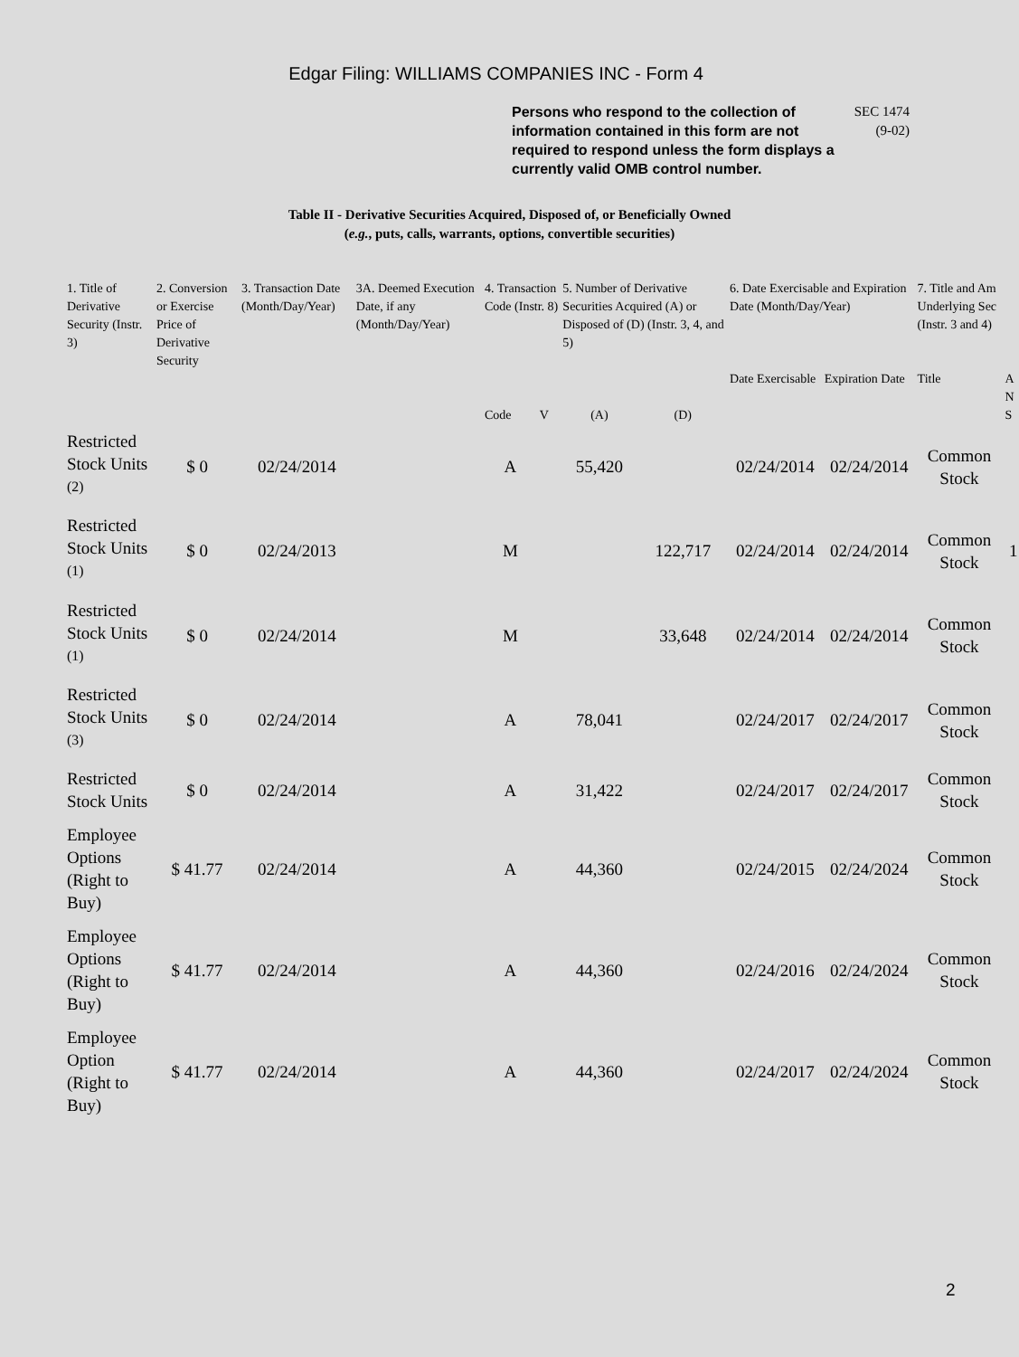Edgar Filing: WILLIAMS COMPANIES INC - Form 4
Persons who respond to the collection of information contained in this form are not required to respond unless the form displays a currently valid OMB control number.
SEC 1474
(9-02)
Table II - Derivative Securities Acquired, Disposed of, or Beneficially Owned
(e.g., puts, calls, warrants, options, convertible securities)
| 1. Title of Derivative Security (Instr. 3) | 2. Conversion or Exercise Price of Derivative Security | 3. Transaction Date (Month/Day/Year) | 3A. Deemed Execution Date, if any (Month/Day/Year) | 4. Transaction Code (Instr. 8) | | 5. Number of Derivative Securities Acquired (A) or Disposed of (D) (Instr. 3, 4, and 5) | | 6. Date Exercisable and Expiration Date (Month/Day/Year) | | 7. Title and Am Underlying Sec (Instr. 3 and 4) | |
| --- | --- | --- | --- | --- | --- | --- | --- | --- | --- | --- | --- |
| | | | | Code | V | (A) | (D) | Date Exercisable | Expiration Date | Title | A N S |
| Restricted Stock Units <sup>(2)</sup> | $ 0 | 02/24/2014 | | A | | 55,420 | | 02/24/2014 | 02/24/2014 | Common Stock | |
| Restricted Stock Units <sup>(1)</sup> | $ 0 | 02/24/2013 | | M | | | 122,717 | 02/24/2014 | 02/24/2014 | Common Stock | 1 |
| Restricted Stock Units <sup>(1)</sup> | $ 0 | 02/24/2014 | | M | | | 33,648 | 02/24/2014 | 02/24/2014 | Common Stock | |
| Restricted Stock Units <sup>(3)</sup> | $ 0 | 02/24/2014 | | A | | 78,041 | | 02/24/2017 | 02/24/2017 | Common Stock | |
| Restricted Stock Units | $ 0 | 02/24/2014 | | A | | 31,422 | | 02/24/2017 | 02/24/2017 | Common Stock | |
| Employee Options (Right to Buy) | $ 41.77 | 02/24/2014 | | A | | 44,360 | | 02/24/2015 | 02/24/2024 | Common Stock | |
| Employee Options (Right to Buy) | $ 41.77 | 02/24/2014 | | A | | 44,360 | | 02/24/2016 | 02/24/2024 | Common Stock | |
| Employee Option (Right to Buy) | $ 41.77 | 02/24/2014 | | A | | 44,360 | | 02/24/2017 | 02/24/2024 | Common Stock | |
2